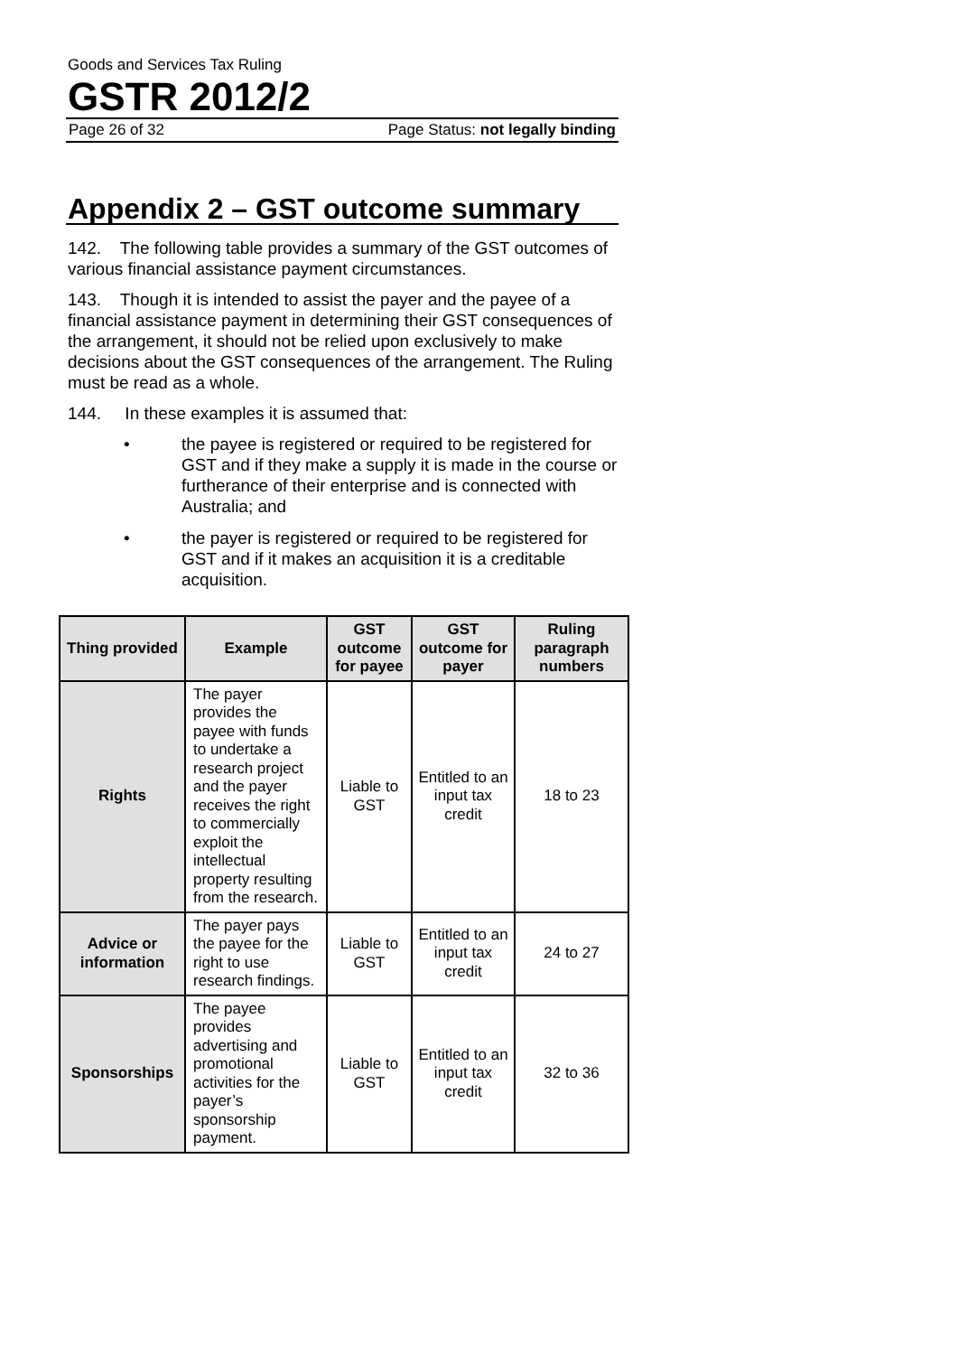Goods and Services Tax Ruling
GSTR 2012/2
Page 26 of 32 Page Status: not legally binding
Appendix 2 – GST outcome summary
142. The following table provides a summary of the GST outcomes of various financial assistance payment circumstances.
143. Though it is intended to assist the payer and the payee of a financial assistance payment in determining their GST consequences of the arrangement, it should not be relied upon exclusively to make decisions about the GST consequences of the arrangement. The Ruling must be read as a whole.
144. In these examples it is assumed that:
• the payee is registered or required to be registered for GST and if they make a supply it is made in the course or furtherance of their enterprise and is connected with Australia; and
• the payer is registered or required to be registered for GST and if it makes an acquisition it is a creditable acquisition.
| Thing provided | Example | GST outcome for payee | GST outcome for payer | Ruling paragraph numbers |
| --- | --- | --- | --- | --- |
| Rights | The payer provides the payee with funds to undertake a research project and the payer receives the right to commercially exploit the intellectual property resulting from the research. | Liable to GST | Entitled to an input tax credit | 18 to 23 |
| Advice or information | The payer pays the payee for the right to use research findings. | Liable to GST | Entitled to an input tax credit | 24 to 27 |
| Sponsorships | The payee provides advertising and promotional activities for the payer’s sponsorship payment. | Liable to GST | Entitled to an input tax credit | 32 to 36 |